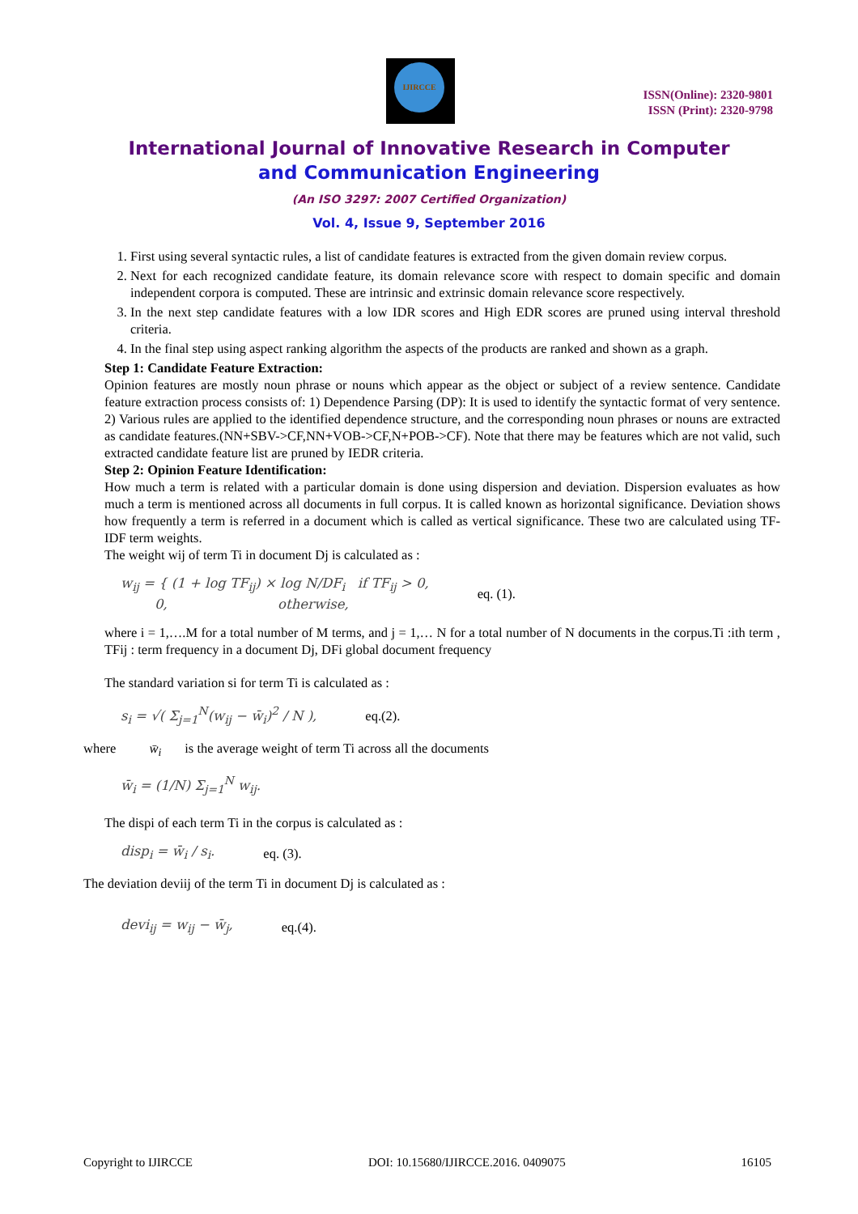IJIRCCE
ISSN(Online): 2320-9801
ISSN (Print): 2320-9798
International Journal of Innovative Research in Computer
and Communication Engineering
(An ISO 3297: 2007 Certified Organization)
Vol. 4, Issue 9, September 2016
1. First using several syntactic rules, a list of candidate features is extracted from the given domain review corpus.
2. Next for each recognized candidate feature, its domain relevance score with respect to domain specific and domain independent corpora is computed. These are intrinsic and extrinsic domain relevance score respectively.
3. In the next step candidate features with a low IDR scores and High EDR scores are pruned using interval threshold criteria.
4. In the final step using aspect ranking algorithm the aspects of the products are ranked and shown as a graph.
Step 1: Candidate Feature Extraction:
Opinion features are mostly noun phrase or nouns which appear as the object or subject of a review sentence. Candidate feature extraction process consists of: 1) Dependence Parsing (DP): It is used to identify the syntactic format of very sentence. 2) Various rules are applied to the identified dependence structure, and the corresponding noun phrases or nouns are extracted as candidate features.(NN+SBV->CF,NN+VOB->CF,N+POB->CF). Note that there may be features which are not valid, such extracted candidate feature list are pruned by IEDR criteria.
Step 2: Opinion Feature Identification:
How much a term is related with a particular domain is done using dispersion and deviation. Dispersion evaluates as how much a term is mentioned across all documents in full corpus. It is called known as horizontal significance. Deviation shows how frequently a term is referred in a document which is called as vertical significance. These two are calculated using TF-IDF term weights.
The weight wij of term Ti in document Dj is calculated as :
w<sub>ij</sub> = { (1 + log TF<sub>ij</sub>) × log N/DF<sub>i</sub> if TF<sub>ij</sub> > 0,
0, otherwise, eq. (1).
where i = 1,….M for a total number of M terms, and j = 1,… N for a total number of N documents in the corpus.Ti :ith term , TFij : term frequency in a document Dj, DFi global document frequency
The standard variation si for term Ti is calculated as :
s<sub>i</sub> = √( Σ<sub>j=1</sub><sup>N</sup>(w<sub>ij</sub> − w̄<sub>i</sub>)<sup>2</sup> / N ), eq.(2).
where w̄<sub>i</sub> is the average weight of term Ti across all the documents
w̄<sub>i</sub> = (1/N) Σ<sub>j=1</sub><sup>N</sup> w<sub>ij</sub>.
The dispi of each term Ti in the corpus is calculated as :
disp<sub>i</sub> = w̄<sub>i</sub> / s<sub>i</sub>. eq. (3).
The deviation deviij of the term Ti in document Dj is calculated as :
devi<sub>ij</sub> = w<sub>ij</sub> − w̄<sub>j</sub>, eq.(4).
Copyright to IJIRCCE DOI: 10.15680/IJIRCCE.2016. 0409075 16105